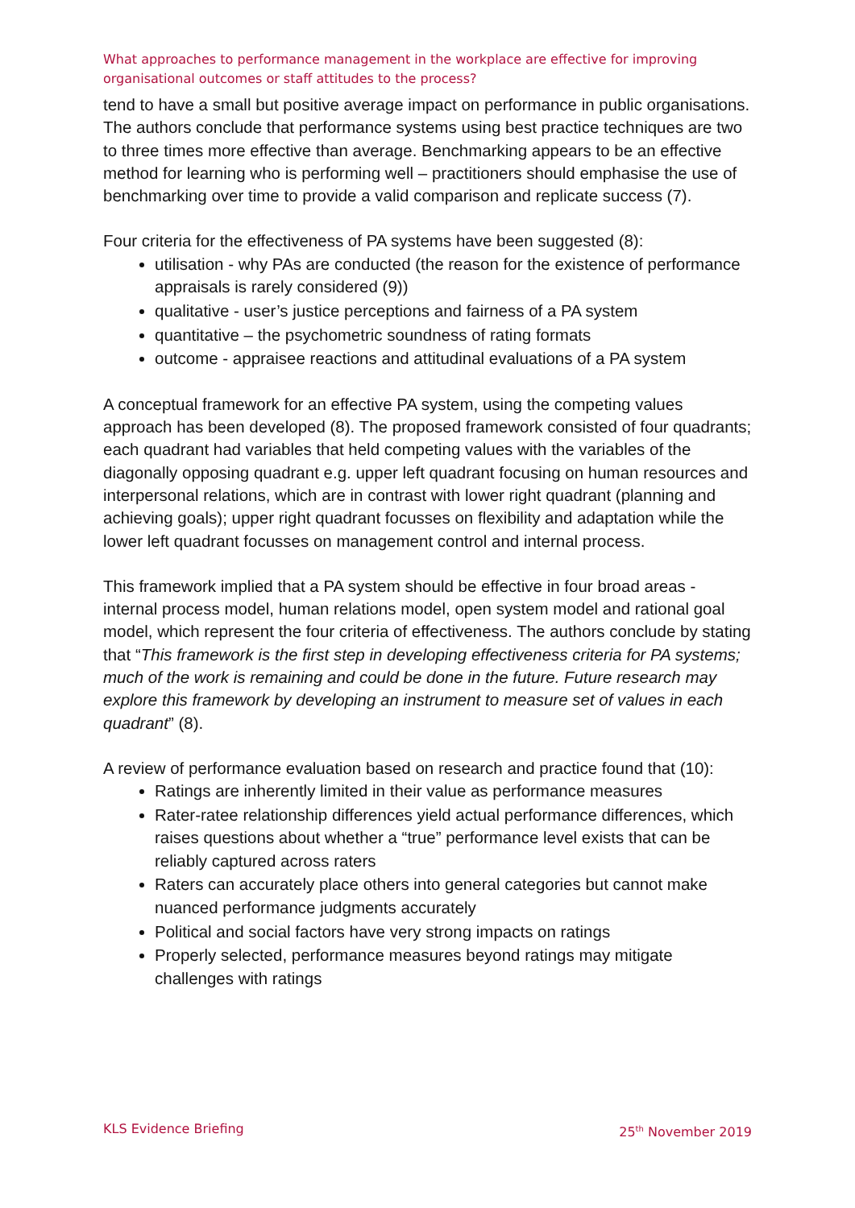What approaches to performance management in the workplace are effective for improving organisational outcomes or staff attitudes to the process?
tend to have a small but positive average impact on performance in public organisations. The authors conclude that performance systems using best practice techniques are two to three times more effective than average. Benchmarking appears to be an effective method for learning who is performing well – practitioners should emphasise the use of benchmarking over time to provide a valid comparison and replicate success (7).
Four criteria for the effectiveness of PA systems have been suggested (8):
utilisation - why PAs are conducted (the reason for the existence of performance appraisals is rarely considered (9))
qualitative - user’s justice perceptions and fairness of a PA system
quantitative – the psychometric soundness of rating formats
outcome - appraisee reactions and attitudinal evaluations of a PA system
A conceptual framework for an effective PA system, using the competing values approach has been developed (8). The proposed framework consisted of four quadrants; each quadrant had variables that held competing values with the variables of the diagonally opposing quadrant e.g. upper left quadrant focusing on human resources and interpersonal relations, which are in contrast with lower right quadrant (planning and achieving goals); upper right quadrant focusses on flexibility and adaptation while the lower left quadrant focusses on management control and internal process.
This framework implied that a PA system should be effective in four broad areas - internal process model, human relations model, open system model and rational goal model, which represent the four criteria of effectiveness. The authors conclude by stating that “This framework is the first step in developing effectiveness criteria for PA systems; much of the work is remaining and could be done in the future. Future research may explore this framework by developing an instrument to measure set of values in each quadrant” (8).
A review of performance evaluation based on research and practice found that (10):
Ratings are inherently limited in their value as performance measures
Rater-ratee relationship differences yield actual performance differences, which raises questions about whether a “true” performance level exists that can be reliably captured across raters
Raters can accurately place others into general categories but cannot make nuanced performance judgments accurately
Political and social factors have very strong impacts on ratings
Properly selected, performance measures beyond ratings may mitigate challenges with ratings
KLS Evidence Briefing 25<sup>th</sup> November 2019